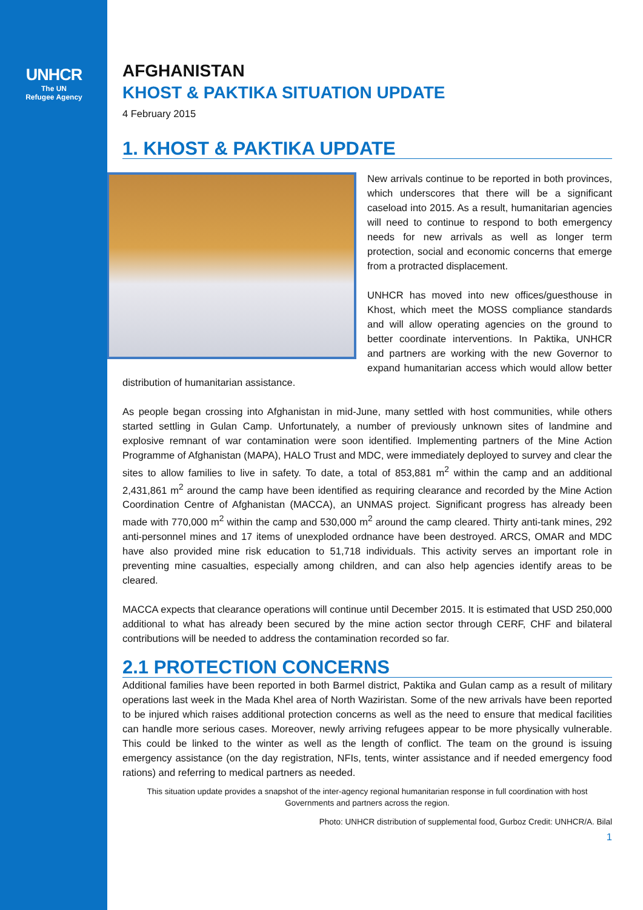UNHCR
The UN
Refugee Agency
AFGHANISTAN
KHOST & PAKTIKA SITUATION UPDATE
4 February 2015
1. KHOST & PAKTIKA UPDATE
New arrivals continue to be reported in both provinces, which underscores that there will be a significant caseload into 2015. As a result, humanitarian agencies will need to continue to respond to both emergency needs for new arrivals as well as longer term protection, social and economic concerns that emerge from a protracted displacement.
UNHCR has moved into new offices/guesthouse in Khost, which meet the MOSS compliance standards and will allow operating agencies on the ground to better coordinate interventions. In Paktika, UNHCR and partners are working with the new Governor to expand humanitarian access which would allow better distribution of humanitarian assistance.
As people began crossing into Afghanistan in mid-June, many settled with host communities, while others started settling in Gulan Camp. Unfortunately, a number of previously unknown sites of landmine and explosive remnant of war contamination were soon identified. Implementing partners of the Mine Action Programme of Afghanistan (MAPA), HALO Trust and MDC, were immediately deployed to survey and clear the sites to allow families to live in safety. To date, a total of 853,881 m<sup>2</sup> within the camp and an additional 2,431,861 m<sup>2</sup> around the camp have been identified as requiring clearance and recorded by the Mine Action Coordination Centre of Afghanistan (MACCA), an UNMAS project. Significant progress has already been made with 770,000 m<sup>2</sup> within the camp and 530,000 m<sup>2</sup> around the camp cleared. Thirty anti-tank mines, 292 anti-personnel mines and 17 items of unexploded ordnance have been destroyed. ARCS, OMAR and MDC have also provided mine risk education to 51,718 individuals. This activity serves an important role in preventing mine casualties, especially among children, and can also help agencies identify areas to be cleared.
MACCA expects that clearance operations will continue until December 2015. It is estimated that USD 250,000 additional to what has already been secured by the mine action sector through CERF, CHF and bilateral contributions will be needed to address the contamination recorded so far.
2.1 PROTECTION CONCERNS
Additional families have been reported in both Barmel district, Paktika and Gulan camp as a result of military operations last week in the Mada Khel area of North Waziristan. Some of the new arrivals have been reported to be injured which raises additional protection concerns as well as the need to ensure that medical facilities can handle more serious cases. Moreover, newly arriving refugees appear to be more physically vulnerable. This could be linked to the winter as well as the length of conflict. The team on the ground is issuing emergency assistance (on the day registration, NFIs, tents, winter assistance and if needed emergency food rations) and referring to medical partners as needed.
This situation update provides a snapshot of the inter-agency regional humanitarian response in full coordination with host Governments and partners across the region.
Photo: UNHCR distribution of supplemental food, Gurboz Credit: UNHCR/A. Bilal
1